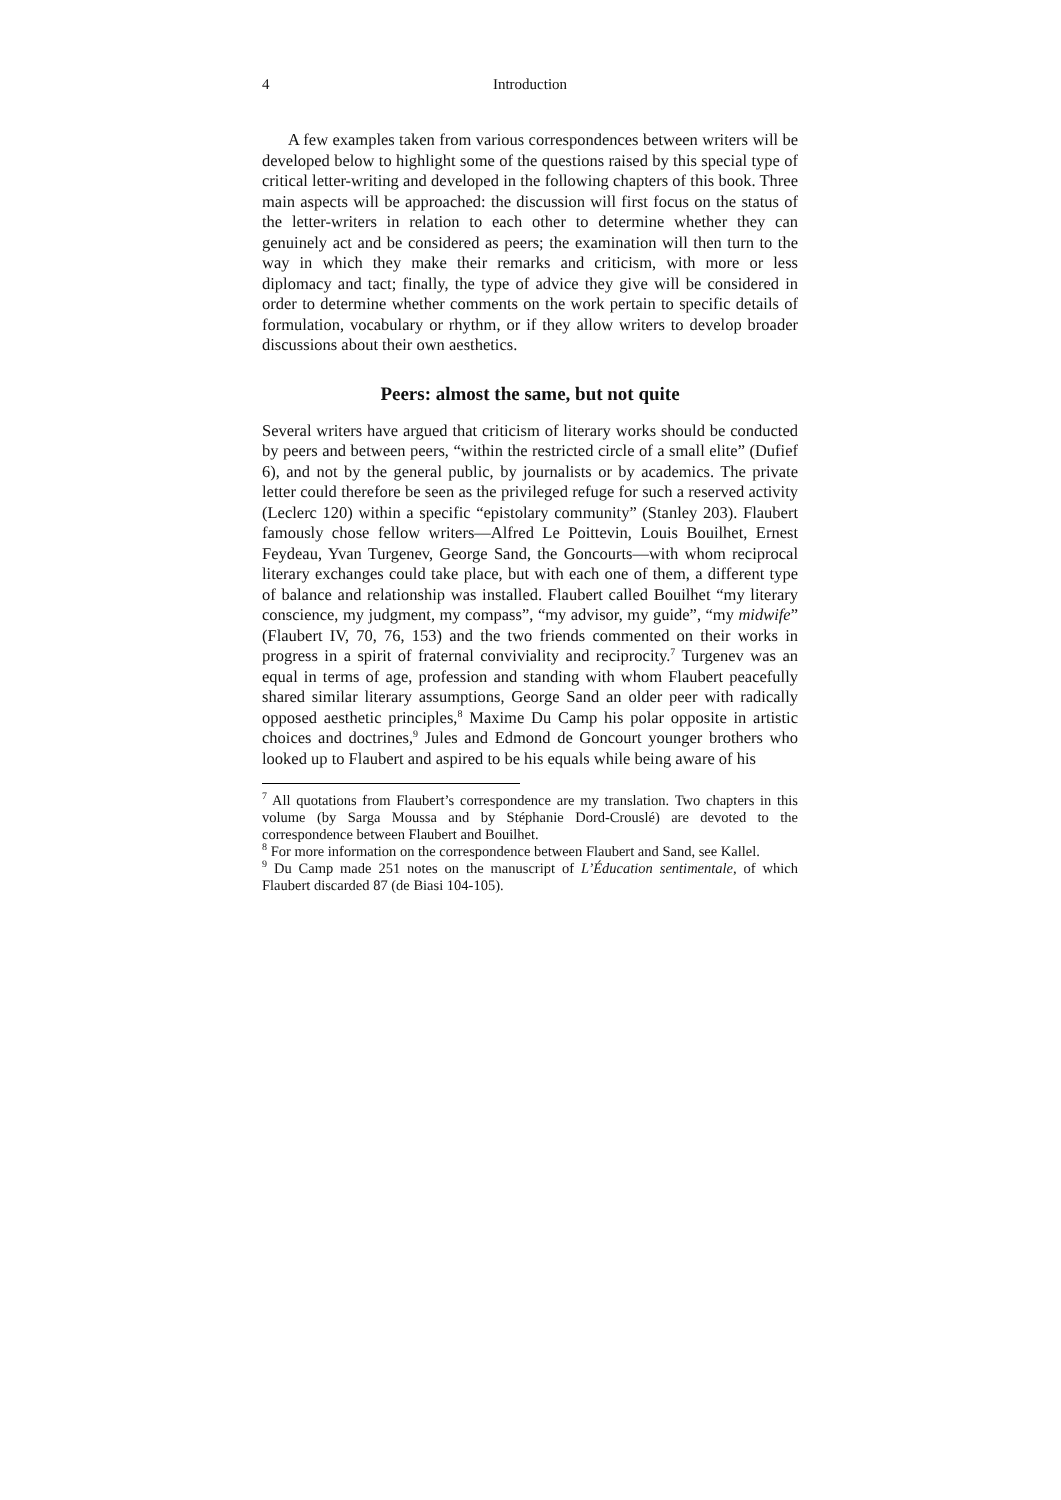4 Introduction
A few examples taken from various correspondences between writers will be developed below to highlight some of the questions raised by this special type of critical letter-writing and developed in the following chapters of this book. Three main aspects will be approached: the discussion will first focus on the status of the letter-writers in relation to each other to determine whether they can genuinely act and be considered as peers; the examination will then turn to the way in which they make their remarks and criticism, with more or less diplomacy and tact; finally, the type of advice they give will be considered in order to determine whether comments on the work pertain to specific details of formulation, vocabulary or rhythm, or if they allow writers to develop broader discussions about their own aesthetics.
Peers: almost the same, but not quite
Several writers have argued that criticism of literary works should be conducted by peers and between peers, “within the restricted circle of a small elite” (Dufief 6), and not by the general public, by journalists or by academics. The private letter could therefore be seen as the privileged refuge for such a reserved activity (Leclerc 120) within a specific “epistolary community” (Stanley 203). Flaubert famously chose fellow writers—Alfred Le Poittevin, Louis Bouilhet, Ernest Feydeau, Yvan Turgenev, George Sand, the Goncourts—with whom reciprocal literary exchanges could take place, but with each one of them, a different type of balance and relationship was installed. Flaubert called Bouilhet “my literary conscience, my judgment, my compass”, “my advisor, my guide”, “my midwife” (Flaubert IV, 70, 76, 153) and the two friends commented on their works in progress in a spirit of fraternal conviviality and reciprocity.<sup>7</sup> Turgenev was an equal in terms of age, profession and standing with whom Flaubert peacefully shared similar literary assumptions, George Sand an older peer with radically opposed aesthetic principles,<sup>8</sup> Maxime Du Camp his polar opposite in artistic choices and doctrines,<sup>9</sup> Jules and Edmond de Goncourt younger brothers who looked up to Flaubert and aspired to be his equals while being aware of his
<sup>7</sup> All quotations from Flaubert’s correspondence are my translation. Two chapters in this volume (by Sarga Moussa and by Stéphanie Dord-Crouslé) are devoted to the correspondence between Flaubert and Bouilhet.
<sup>8</sup> For more information on the correspondence between Flaubert and Sand, see Kallel.
<sup>9</sup> Du Camp made 251 notes on the manuscript of L’Éducation sentimentale, of which Flaubert discarded 87 (de Biasi 104-105).